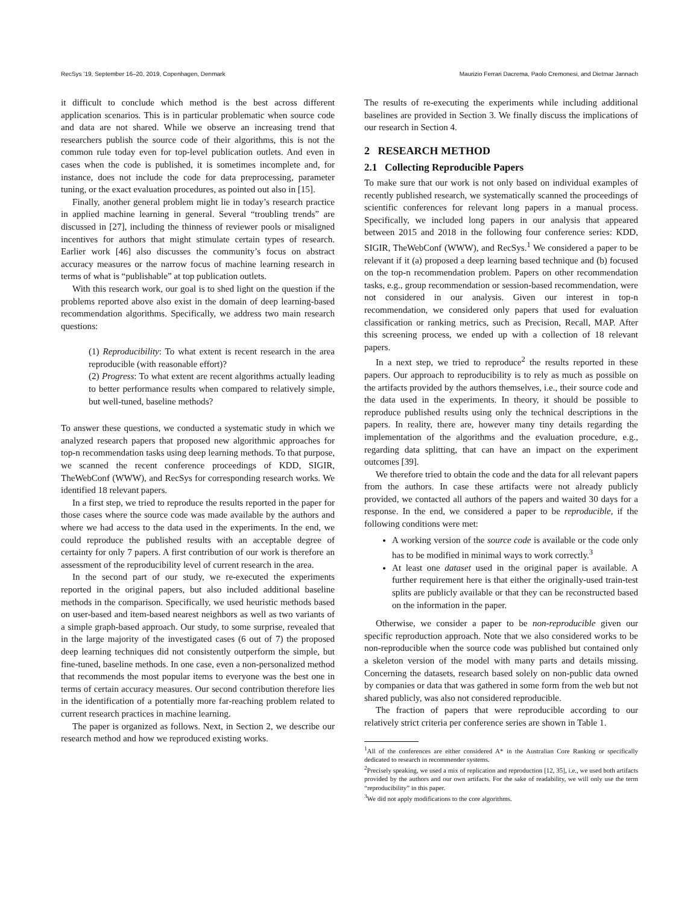RecSys ’19, September 16–20, 2019, Copenhagen, Denmark Maurizio Ferrari Dacrema, Paolo Cremonesi, and Dietmar Jannach
it difficult to conclude which method is the best across different application scenarios. This is in particular problematic when source code and data are not shared. While we observe an increasing trend that researchers publish the source code of their algorithms, this is not the common rule today even for top-level publication outlets. And even in cases when the code is published, it is sometimes incomplete and, for instance, does not include the code for data preprocessing, parameter tuning, or the exact evaluation procedures, as pointed out also in [15].
Finally, another general problem might lie in today’s research practice in applied machine learning in general. Several “troubling trends” are discussed in [27], including the thinness of reviewer pools or misaligned incentives for authors that might stimulate certain types of research. Earlier work [46] also discusses the community’s focus on abstract accuracy measures or the narrow focus of machine learning research in terms of what is “publishable” at top publication outlets.
With this research work, our goal is to shed light on the question if the problems reported above also exist in the domain of deep learning-based recommendation algorithms. Specifically, we address two main research questions:
(1) Reproducibility: To what extent is recent research in the area reproducible (with reasonable effort)?
(2) Progress: To what extent are recent algorithms actually leading to better performance results when compared to relatively simple, but well-tuned, baseline methods?
To answer these questions, we conducted a systematic study in which we analyzed research papers that proposed new algorithmic approaches for top-n recommendation tasks using deep learning methods. To that purpose, we scanned the recent conference proceedings of KDD, SIGIR, TheWebConf (WWW), and RecSys for corresponding research works. We identified 18 relevant papers.
In a first step, we tried to reproduce the results reported in the paper for those cases where the source code was made available by the authors and where we had access to the data used in the experiments. In the end, we could reproduce the published results with an acceptable degree of certainty for only 7 papers. A first contribution of our work is therefore an assessment of the reproducibility level of current research in the area.
In the second part of our study, we re-executed the experiments reported in the original papers, but also included additional baseline methods in the comparison. Specifically, we used heuristic methods based on user-based and item-based nearest neighbors as well as two variants of a simple graph-based approach. Our study, to some surprise, revealed that in the large majority of the investigated cases (6 out of 7) the proposed deep learning techniques did not consistently outperform the simple, but fine-tuned, baseline methods. In one case, even a non-personalized method that recommends the most popular items to everyone was the best one in terms of certain accuracy measures. Our second contribution therefore lies in the identification of a potentially more far-reaching problem related to current research practices in machine learning.
The paper is organized as follows. Next, in Section 2, we describe our research method and how we reproduced existing works.
The results of re-executing the experiments while including additional baselines are provided in Section 3. We finally discuss the implications of our research in Section 4.
2 RESEARCH METHOD
2.1 Collecting Reproducible Papers
To make sure that our work is not only based on individual examples of recently published research, we systematically scanned the proceedings of scientific conferences for relevant long papers in a manual process. Specifically, we included long papers in our analysis that appeared between 2015 and 2018 in the following four conference series: KDD, SIGIR, TheWebConf (WWW), and RecSys.<sup>1</sup> We considered a paper to be relevant if it (a) proposed a deep learning based technique and (b) focused on the top-n recommendation problem. Papers on other recommendation tasks, e.g., group recommendation or session-based recommendation, were not considered in our analysis. Given our interest in top-n recommendation, we considered only papers that used for evaluation classification or ranking metrics, such as Precision, Recall, MAP. After this screening process, we ended up with a collection of 18 relevant papers.
In a next step, we tried to reproduce<sup>2</sup> the results reported in these papers. Our approach to reproducibility is to rely as much as possible on the artifacts provided by the authors themselves, i.e., their source code and the data used in the experiments. In theory, it should be possible to reproduce published results using only the technical descriptions in the papers. In reality, there are, however many tiny details regarding the implementation of the algorithms and the evaluation procedure, e.g., regarding data splitting, that can have an impact on the experiment outcomes [39].
We therefore tried to obtain the code and the data for all relevant papers from the authors. In case these artifacts were not already publicly provided, we contacted all authors of the papers and waited 30 days for a response. In the end, we considered a paper to be reproducible, if the following conditions were met:
A working version of the source code is available or the code only has to be modified in minimal ways to work correctly.<sup>3</sup>
At least one dataset used in the original paper is available. A further requirement here is that either the originally-used train-test splits are publicly available or that they can be reconstructed based on the information in the paper.
Otherwise, we consider a paper to be non-reproducible given our specific reproduction approach. Note that we also considered works to be non-reproducible when the source code was published but contained only a skeleton version of the model with many parts and details missing. Concerning the datasets, research based solely on non-public data owned by companies or data that was gathered in some form from the web but not shared publicly, was also not considered reproducible.
The fraction of papers that were reproducible according to our relatively strict criteria per conference series are shown in Table 1.
<sup>1</sup> All of the conferences are either considered A* in the Australian Core Ranking or specifically dedicated to research in recommender systems.
<sup>2</sup> Precisely speaking, we used a mix of replication and reproduction [12, 35], i.e., we used both artifacts provided by the authors and our own artifacts. For the sake of readability, we will only use the term “reproducibility” in this paper.
<sup>3</sup> We did not apply modifications to the core algorithms.